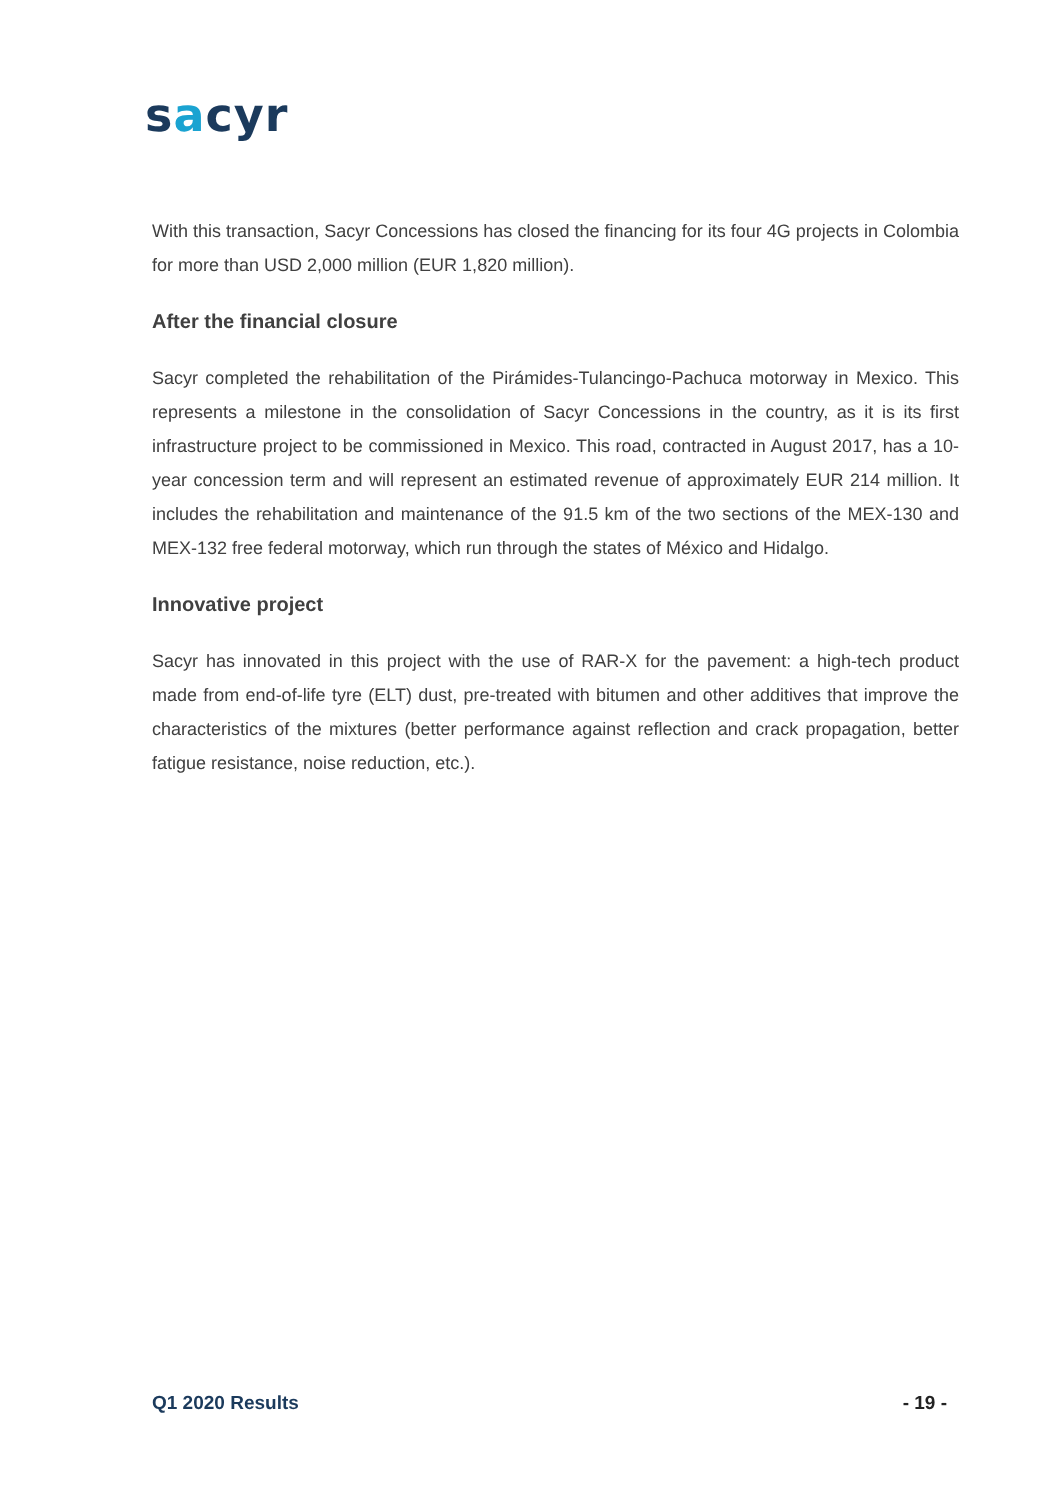sacyr
With this transaction, Sacyr Concessions has closed the financing for its four 4G projects in Colombia for more than USD 2,000 million (EUR 1,820 million).
After the financial closure
Sacyr completed the rehabilitation of the Pirámides-Tulancingo-Pachuca motorway in Mexico. This represents a milestone in the consolidation of Sacyr Concessions in the country, as it is its first infrastructure project to be commissioned in Mexico. This road, contracted in August 2017, has a 10-year concession term and will represent an estimated revenue of approximately EUR 214 million. It includes the rehabilitation and maintenance of the 91.5 km of the two sections of the MEX-130 and MEX-132 free federal motorway, which run through the states of México and Hidalgo.
Innovative project
Sacyr has innovated in this project with the use of RAR-X for the pavement: a high-tech product made from end-of-life tyre (ELT) dust, pre-treated with bitumen and other additives that improve the characteristics of the mixtures (better performance against reflection and crack propagation, better fatigue resistance, noise reduction, etc.).
Q1 2020 Results - 19 -